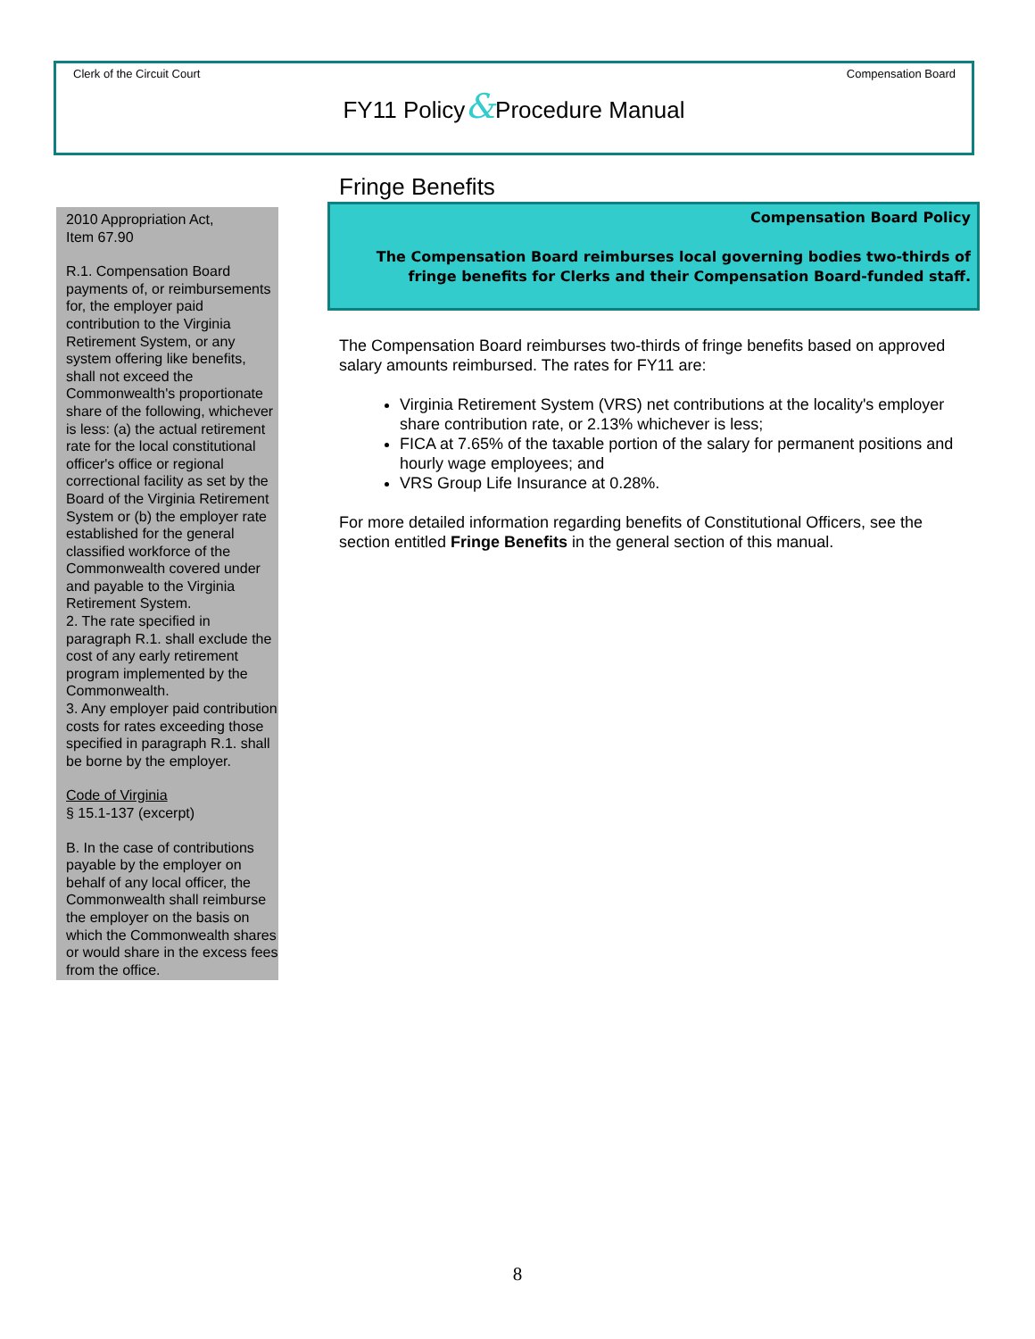Clerk of the Circuit Court Compensation Board
FY11 Policy&Procedure Manual
2010 Appropriation Act,
Item 67.90
R.1. Compensation Board payments of, or reimbursements for, the employer paid contribution to the Virginia Retirement System, or any system offering like benefits, shall not exceed the Commonwealth's proportionate share of the following, whichever is less: (a) the actual retirement rate for the local constitutional officer's office or regional correctional facility as set by the Board of the Virginia Retirement System or (b) the employer rate established for the general classified workforce of the Commonwealth covered under and payable to the Virginia Retirement System.
2. The rate specified in paragraph R.1. shall exclude the cost of any early retirement program implemented by the Commonwealth.
3. Any employer paid contribution costs for rates exceeding those specified in paragraph R.1. shall be borne by the employer.
Code of Virginia
§ 15.1-137 (excerpt)
B. In the case of contributions payable by the employer on behalf of any local officer, the Commonwealth shall reimburse the employer on the basis on which the Commonwealth shares or would share in the excess fees from the office.
Fringe Benefits
Compensation Board Policy
The Compensation Board reimburses local governing bodies two-thirds of fringe benefits for Clerks and their Compensation Board-funded staff.
The Compensation Board reimburses two-thirds of fringe benefits based on approved salary amounts reimbursed. The rates for FY11 are:
Virginia Retirement System (VRS) net contributions at the locality's employer share contribution rate, or 2.13% whichever is less;
FICA at 7.65% of the taxable portion of the salary for permanent positions and hourly wage employees; and
VRS Group Life Insurance at 0.28%.
For more detailed information regarding benefits of Constitutional Officers, see the section entitled Fringe Benefits in the general section of this manual.
8